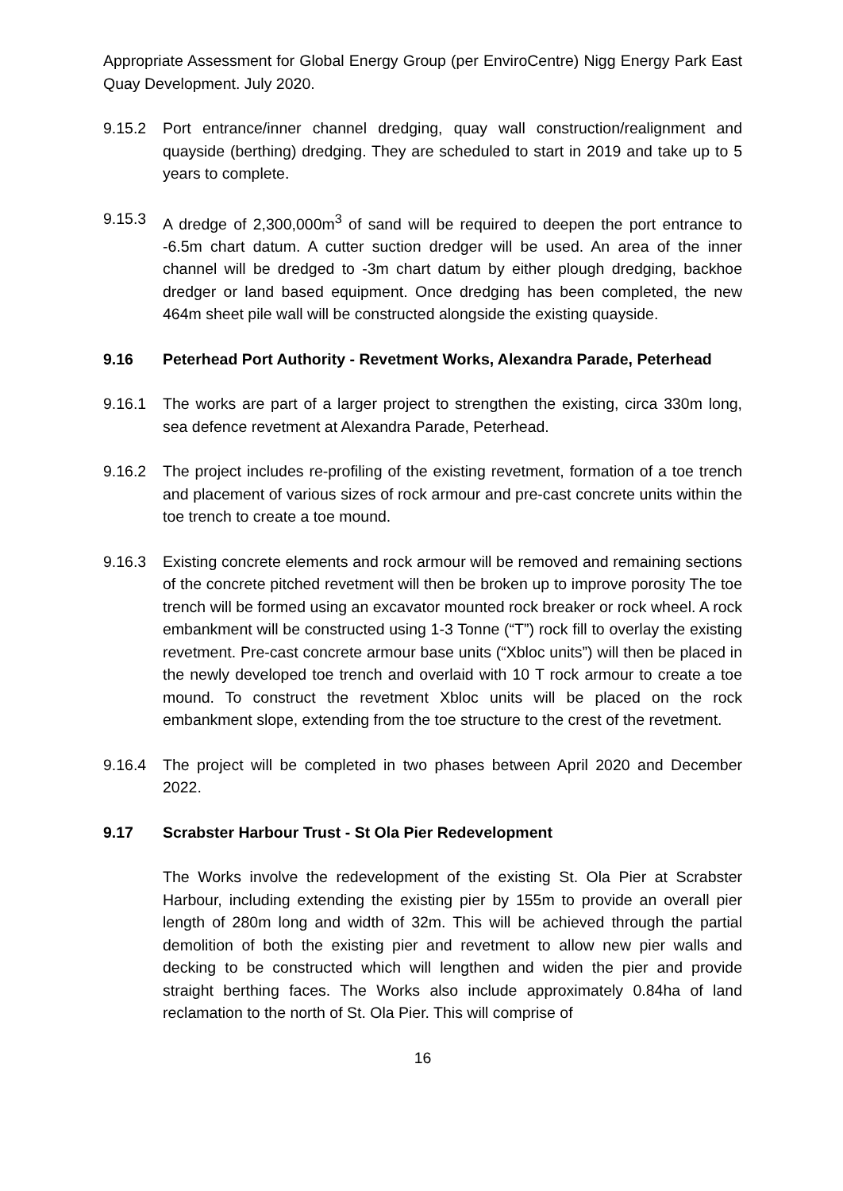Appropriate Assessment for Global Energy Group (per EnviroCentre) Nigg Energy Park East Quay Development. July 2020.
9.15.2 Port entrance/inner channel dredging, quay wall construction/realignment and quayside (berthing) dredging. They are scheduled to start in 2019 and take up to 5 years to complete.
9.15.3 A dredge of 2,300,000m<sup>3</sup> of sand will be required to deepen the port entrance to -6.5m chart datum. A cutter suction dredger will be used. An area of the inner channel will be dredged to -3m chart datum by either plough dredging, backhoe dredger or land based equipment. Once dredging has been completed, the new 464m sheet pile wall will be constructed alongside the existing quayside.
9.16 Peterhead Port Authority - Revetment Works, Alexandra Parade, Peterhead
9.16.1 The works are part of a larger project to strengthen the existing, circa 330m long, sea defence revetment at Alexandra Parade, Peterhead.
9.16.2 The project includes re-profiling of the existing revetment, formation of a toe trench and placement of various sizes of rock armour and pre-cast concrete units within the toe trench to create a toe mound.
9.16.3 Existing concrete elements and rock armour will be removed and remaining sections of the concrete pitched revetment will then be broken up to improve porosity The toe trench will be formed using an excavator mounted rock breaker or rock wheel. A rock embankment will be constructed using 1-3 Tonne (“T”) rock fill to overlay the existing revetment. Pre-cast concrete armour base units (“Xbloc units”) will then be placed in the newly developed toe trench and overlaid with 10 T rock armour to create a toe mound. To construct the revetment Xbloc units will be placed on the rock embankment slope, extending from the toe structure to the crest of the revetment.
9.16.4 The project will be completed in two phases between April 2020 and December 2022.
9.17 Scrabster Harbour Trust - St Ola Pier Redevelopment
The Works involve the redevelopment of the existing St. Ola Pier at Scrabster Harbour, including extending the existing pier by 155m to provide an overall pier length of 280m long and width of 32m. This will be achieved through the partial demolition of both the existing pier and revetment to allow new pier walls and decking to be constructed which will lengthen and widen the pier and provide straight berthing faces. The Works also include approximately 0.84ha of land reclamation to the north of St. Ola Pier. This will comprise of
16